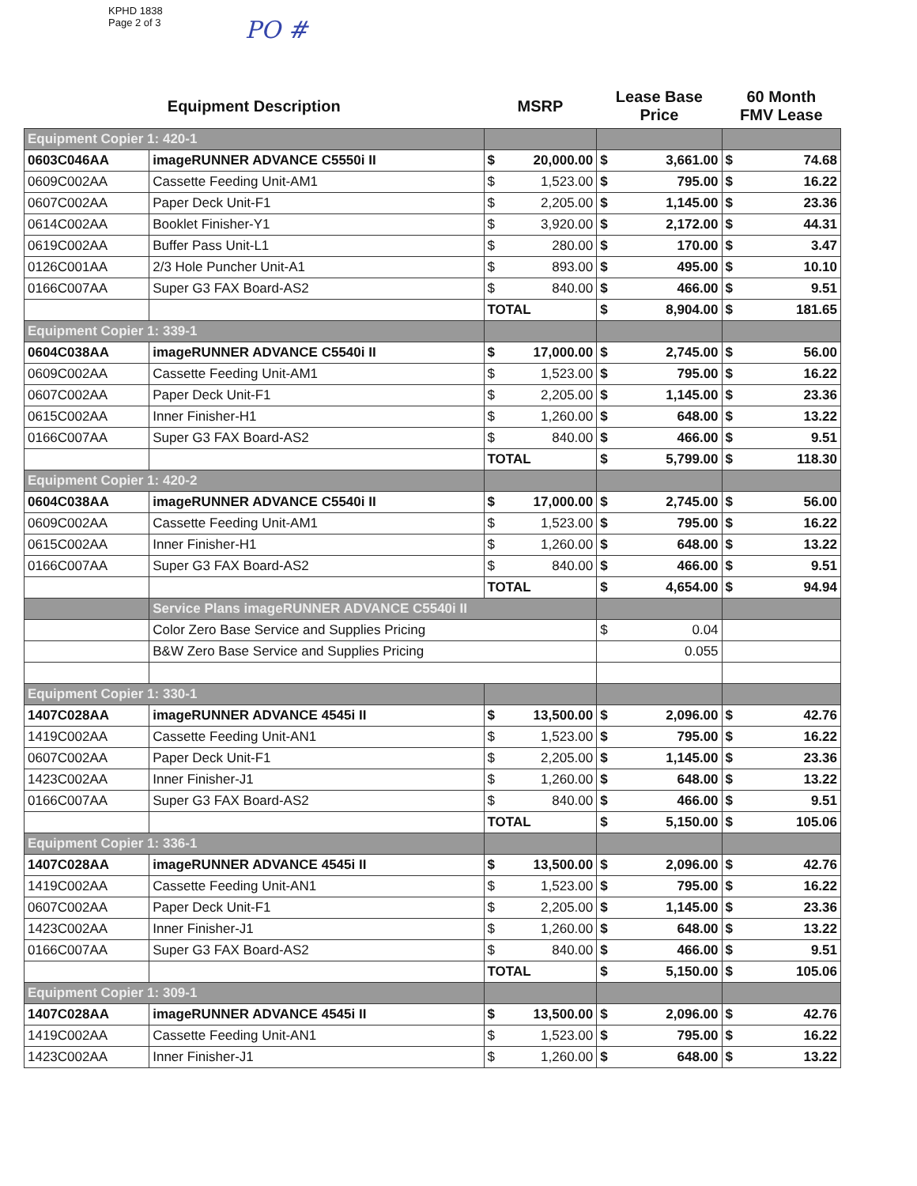KPHD 1838
Page 2 of 3
PO #
| Equipment Description | | MSRP | | Lease Base Price | | 60 Month FMV Lease | |
| --- | --- | --- | --- | --- | --- | --- | --- |
| Equipment Copier 1: 420-1 | | | | | | | |
| 0603C046AA | imageRUNNER ADVANCE C5550i II | $ | 20,000.00 | $ | 3,661.00 | $ | 74.68 |
| 0609C002AA | Cassette Feeding Unit-AM1 | $ | 1,523.00 | $ | 795.00 | $ | 16.22 |
| 0607C002AA | Paper Deck Unit-F1 | $ | 2,205.00 | $ | 1,145.00 | $ | 23.36 |
| 0614C002AA | Booklet Finisher-Y1 | $ | 3,920.00 | $ | 2,172.00 | $ | 44.31 |
| 0619C002AA | Buffer Pass Unit-L1 | $ | 280.00 | $ | 170.00 | $ | 3.47 |
| 0126C001AA | 2/3 Hole Puncher Unit-A1 | $ | 893.00 | $ | 495.00 | $ | 10.10 |
| 0166C007AA | Super G3 FAX Board-AS2 | $ | 840.00 | $ | 466.00 | $ | 9.51 |
| | | TOTAL | | $ | 8,904.00 | $ | 181.65 |
| Equipment Copier 1: 339-1 | | | | | | | |
| 0604C038AA | imageRUNNER ADVANCE C5540i II | $ | 17,000.00 | $ | 2,745.00 | $ | 56.00 |
| 0609C002AA | Cassette Feeding Unit-AM1 | $ | 1,523.00 | $ | 795.00 | $ | 16.22 |
| 0607C002AA | Paper Deck Unit-F1 | $ | 2,205.00 | $ | 1,145.00 | $ | 23.36 |
| 0615C002AA | Inner Finisher-H1 | $ | 1,260.00 | $ | 648.00 | $ | 13.22 |
| 0166C007AA | Super G3 FAX Board-AS2 | $ | 840.00 | $ | 466.00 | $ | 9.51 |
| | | TOTAL | | $ | 5,799.00 | $ | 118.30 |
| Equipment Copier 1: 420-2 | | | | | | | |
| 0604C038AA | imageRUNNER ADVANCE C5540i II | $ | 17,000.00 | $ | 2,745.00 | $ | 56.00 |
| 0609C002AA | Cassette Feeding Unit-AM1 | $ | 1,523.00 | $ | 795.00 | $ | 16.22 |
| 0615C002AA | Inner Finisher-H1 | $ | 1,260.00 | $ | 648.00 | $ | 13.22 |
| 0166C007AA | Super G3 FAX Board-AS2 | $ | 840.00 | $ | 466.00 | $ | 9.51 |
| | | TOTAL | | $ | 4,654.00 | $ | 94.94 |
| | Service Plans imageRUNNER ADVANCE C5540i II | | | | | | |
| | Color Zero Base Service and Supplies Pricing | | | $ | 0.04 | | |
| | B&W Zero Base Service and Supplies Pricing | | | 0.055 | | | |
| Equipment Copier 1: 330-1 | | | | | | | |
| 1407C028AA | imageRUNNER ADVANCE 4545i II | $ | 13,500.00 | $ | 2,096.00 | $ | 42.76 |
| 1419C002AA | Cassette Feeding Unit-AN1 | $ | 1,523.00 | $ | 795.00 | $ | 16.22 |
| 0607C002AA | Paper Deck Unit-F1 | $ | 2,205.00 | $ | 1,145.00 | $ | 23.36 |
| 1423C002AA | Inner Finisher-J1 | $ | 1,260.00 | $ | 648.00 | $ | 13.22 |
| 0166C007AA | Super G3 FAX Board-AS2 | $ | 840.00 | $ | 466.00 | $ | 9.51 |
| | | TOTAL | | $ | 5,150.00 | $ | 105.06 |
| Equipment Copier 1: 336-1 | | | | | | | |
| 1407C028AA | imageRUNNER ADVANCE 4545i II | $ | 13,500.00 | $ | 2,096.00 | $ | 42.76 |
| 1419C002AA | Cassette Feeding Unit-AN1 | $ | 1,523.00 | $ | 795.00 | $ | 16.22 |
| 0607C002AA | Paper Deck Unit-F1 | $ | 2,205.00 | $ | 1,145.00 | $ | 23.36 |
| 1423C002AA | Inner Finisher-J1 | $ | 1,260.00 | $ | 648.00 | $ | 13.22 |
| 0166C007AA | Super G3 FAX Board-AS2 | $ | 840.00 | $ | 466.00 | $ | 9.51 |
| | | TOTAL | | $ | 5,150.00 | $ | 105.06 |
| Equipment Copier 1: 309-1 | | | | | | | |
| 1407C028AA | imageRUNNER ADVANCE 4545i II | $ | 13,500.00 | $ | 2,096.00 | $ | 42.76 |
| 1419C002AA | Cassette Feeding Unit-AN1 | $ | 1,523.00 | $ | 795.00 | $ | 16.22 |
| 1423C002AA | Inner Finisher-J1 | $ | 1,260.00 | $ | 648.00 | $ | 13.22 |